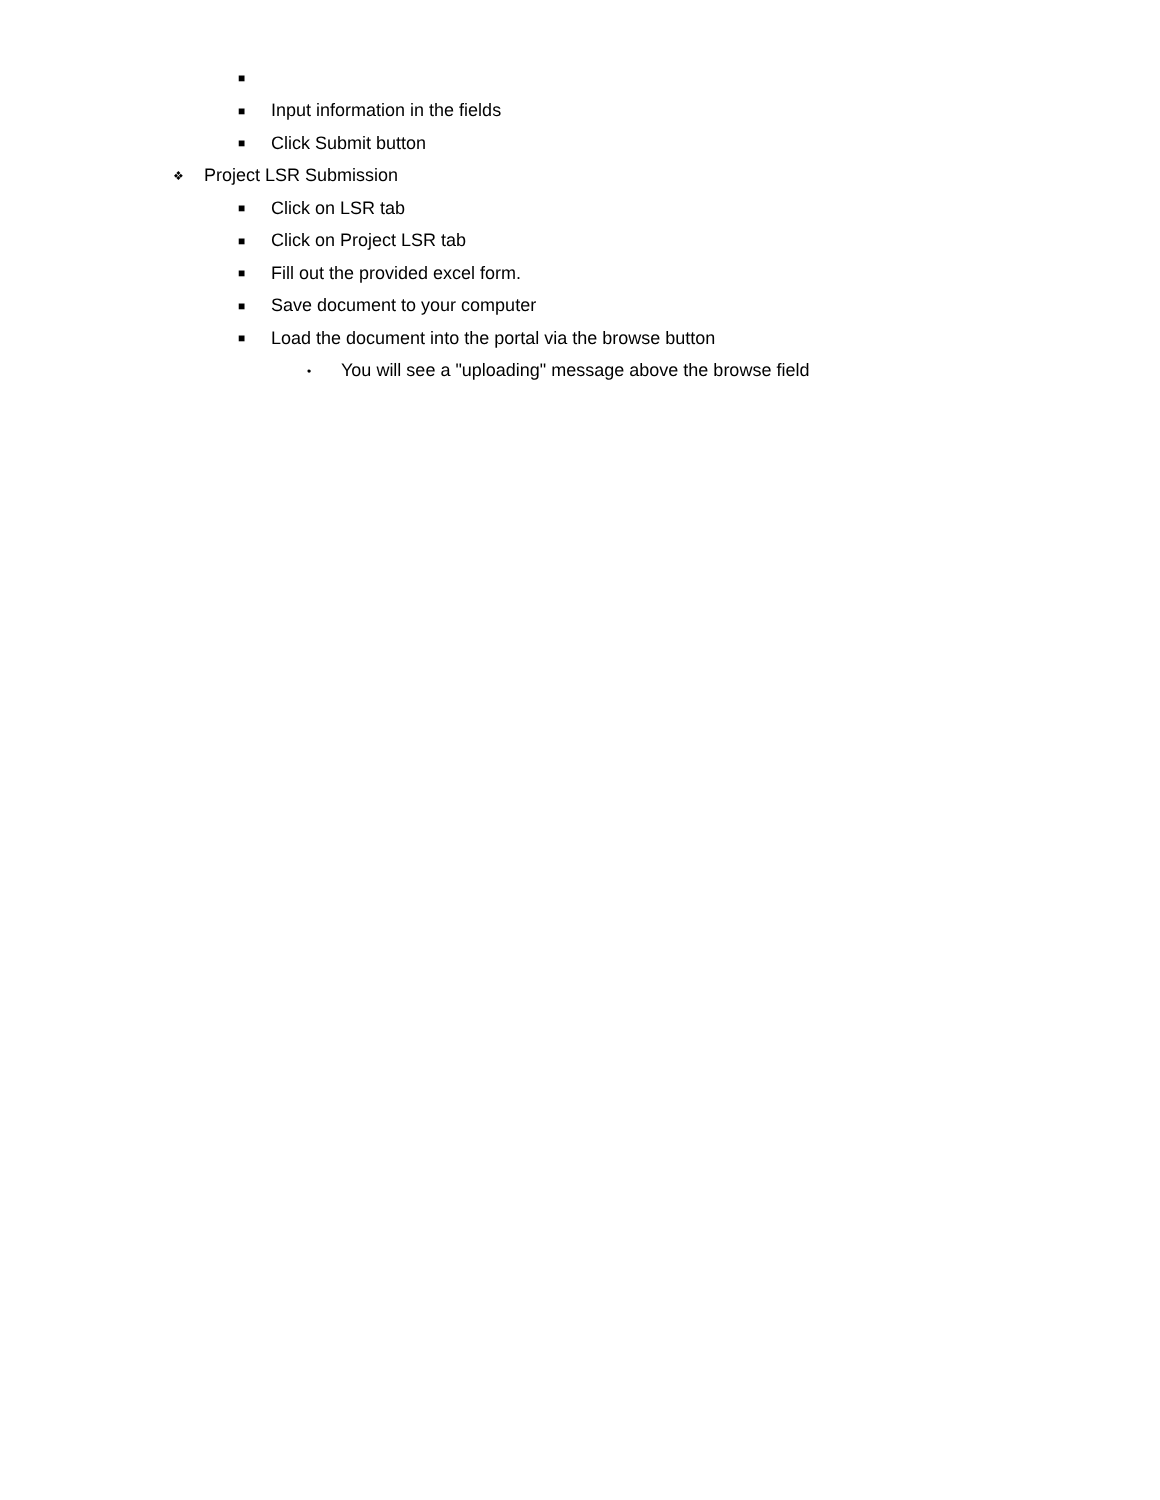■
■ Input information in the fields
■ Click Submit button
❖ Project LSR Submission
■ Click on LSR tab
■ Click on Project LSR tab
■ Fill out the provided excel form.
■ Save document to your computer
■ Load the document into the portal via the browse button
• You will see a "uploading" message above the browse field